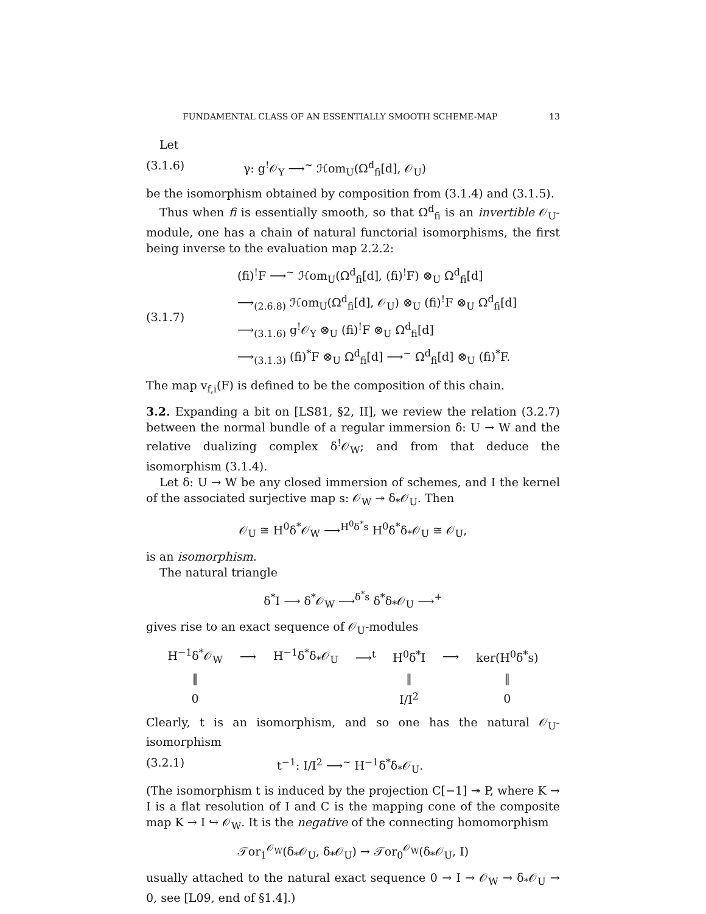FUNDAMENTAL CLASS OF AN ESSENTIALLY SMOOTH SCHEME-MAP 13
Let
(3.1.6) γ: g<sup>!</sup>𝒪<sub>Y</sub> ⟶<sup>∼</sup> ℋom<sub>U</sub>(Ω<sup>d</sup><sub>fi</sub>[d], 𝒪<sub>U</sub>)
be the isomorphism obtained by composition from (3.1.4) and (3.1.5).
Thus when fi is essentially smooth, so that Ω<sup>d</sup><sub>fi</sub> is an invertible 𝒪<sub>U</sub>-module, one has a chain of natural functorial isomorphisms, the first being inverse to the evaluation map 2.2.2:
(3.1.7)
(fi)<sup>!</sup>F ⟶<sup>∼</sup> ℋom<sub>U</sub>(Ω<sup>d</sup><sub>fi</sub>[d], (fi)<sup>!</sup>F) ⊗<sub>U</sub> Ω<sup>d</sup><sub>fi</sub>[d]
⟶<sub>(2.6.8)</sub> ℋom<sub>U</sub>(Ω<sup>d</sup><sub>fi</sub>[d], 𝒪<sub>U</sub>) ⊗<sub>U</sub> (fi)<sup>!</sup>F ⊗<sub>U</sub> Ω<sup>d</sup><sub>fi</sub>[d]
⟶<sub>(3.1.6)</sub> g<sup>!</sup>𝒪<sub>Y</sub> ⊗<sub>U</sub> (fi)<sup>!</sup>F ⊗<sub>U</sub> Ω<sup>d</sup><sub>fi</sub>[d]
⟶<sub>(3.1.3)</sub> (fi)<sup>*</sup>F ⊗<sub>U</sub> Ω<sup>d</sup><sub>fi</sub>[d] ⟶<sup>∼</sup> Ω<sup>d</sup><sub>fi</sub>[d] ⊗<sub>U</sub> (fi)<sup>*</sup>F.
The map v<sub>f,i</sub>(F) is defined to be the composition of this chain.
3.2. Expanding a bit on [LS81, §2, II], we review the relation (3.2.7) between the normal bundle of a regular immersion δ: U → W and the relative dualizing complex δ<sup>!</sup>𝒪<sub>W</sub>; and from that deduce the isomorphism (3.1.4).
Let δ: U → W be any closed immersion of schemes, and I the kernel of the associated surjective map s: 𝒪<sub>W</sub> ↠ δ<sub>*</sub>𝒪<sub>U</sub>. Then
𝒪<sub>U</sub> ≅ H<sup>0</sup>δ<sup>*</sup>𝒪<sub>W</sub> ⟶<sup>H<sup>0</sup>δ<sup>*</sup>s</sup> H<sup>0</sup>δ<sup>*</sup>δ<sub>*</sub>𝒪<sub>U</sub> ≅ 𝒪<sub>U</sub>,
is an isomorphism.
The natural triangle
δ<sup>*</sup>I ⟶ δ<sup>*</sup>𝒪<sub>W</sub> ⟶<sup>δ<sup>*</sup>s</sup> δ<sup>*</sup>δ<sub>*</sub>𝒪<sub>U</sub> ⟶<sup>+</sup>
gives rise to an exact sequence of 𝒪<sub>U</sub>-modules
| H<sup>−1</sup>δ<sup>*</sup>𝒪<sub>W</sub> | ⟶ | H<sup>−1</sup>δ<sup>*</sup>δ<sub>*</sub>𝒪<sub>U</sub> | ⟶<sup>t</sup> | H<sup>0</sup>δ<sup>*</sup>I | ⟶ | ker(H<sup>0</sup>δ<sup>*</sup>s) |
| ‖ | | | | ‖ | | ‖ |
| 0 | | | | I/I<sup>2</sup> | | 0 |
Clearly, t is an isomorphism, and so one has the natural 𝒪<sub>U</sub>-isomorphism
(3.2.1) t<sup>−1</sup>: I/I<sup>2</sup> ⟶<sup>∼</sup> H<sup>−1</sup>δ<sup>*</sup>δ<sub>*</sub>𝒪<sub>U</sub>.
(The isomorphism t is induced by the projection C[−1] ↠ P, where K → I is a flat resolution of I and C is the mapping cone of the composite map K → I ↪ 𝒪<sub>W</sub>. It is the negative of the connecting homomorphism
𝒯or<sub>1</sub><sup>𝒪<sub>W</sub></sup>(δ<sub>*</sub>𝒪<sub>U</sub>, δ<sub>*</sub>𝒪<sub>U</sub>) → 𝒯or<sub>0</sub><sup>𝒪<sub>W</sub></sup>(δ<sub>*</sub>𝒪<sub>U</sub>, I)
usually attached to the natural exact sequence 0 → I → 𝒪<sub>W</sub> → δ<sub>*</sub>𝒪<sub>U</sub> → 0, see [L09, end of §1.4].)